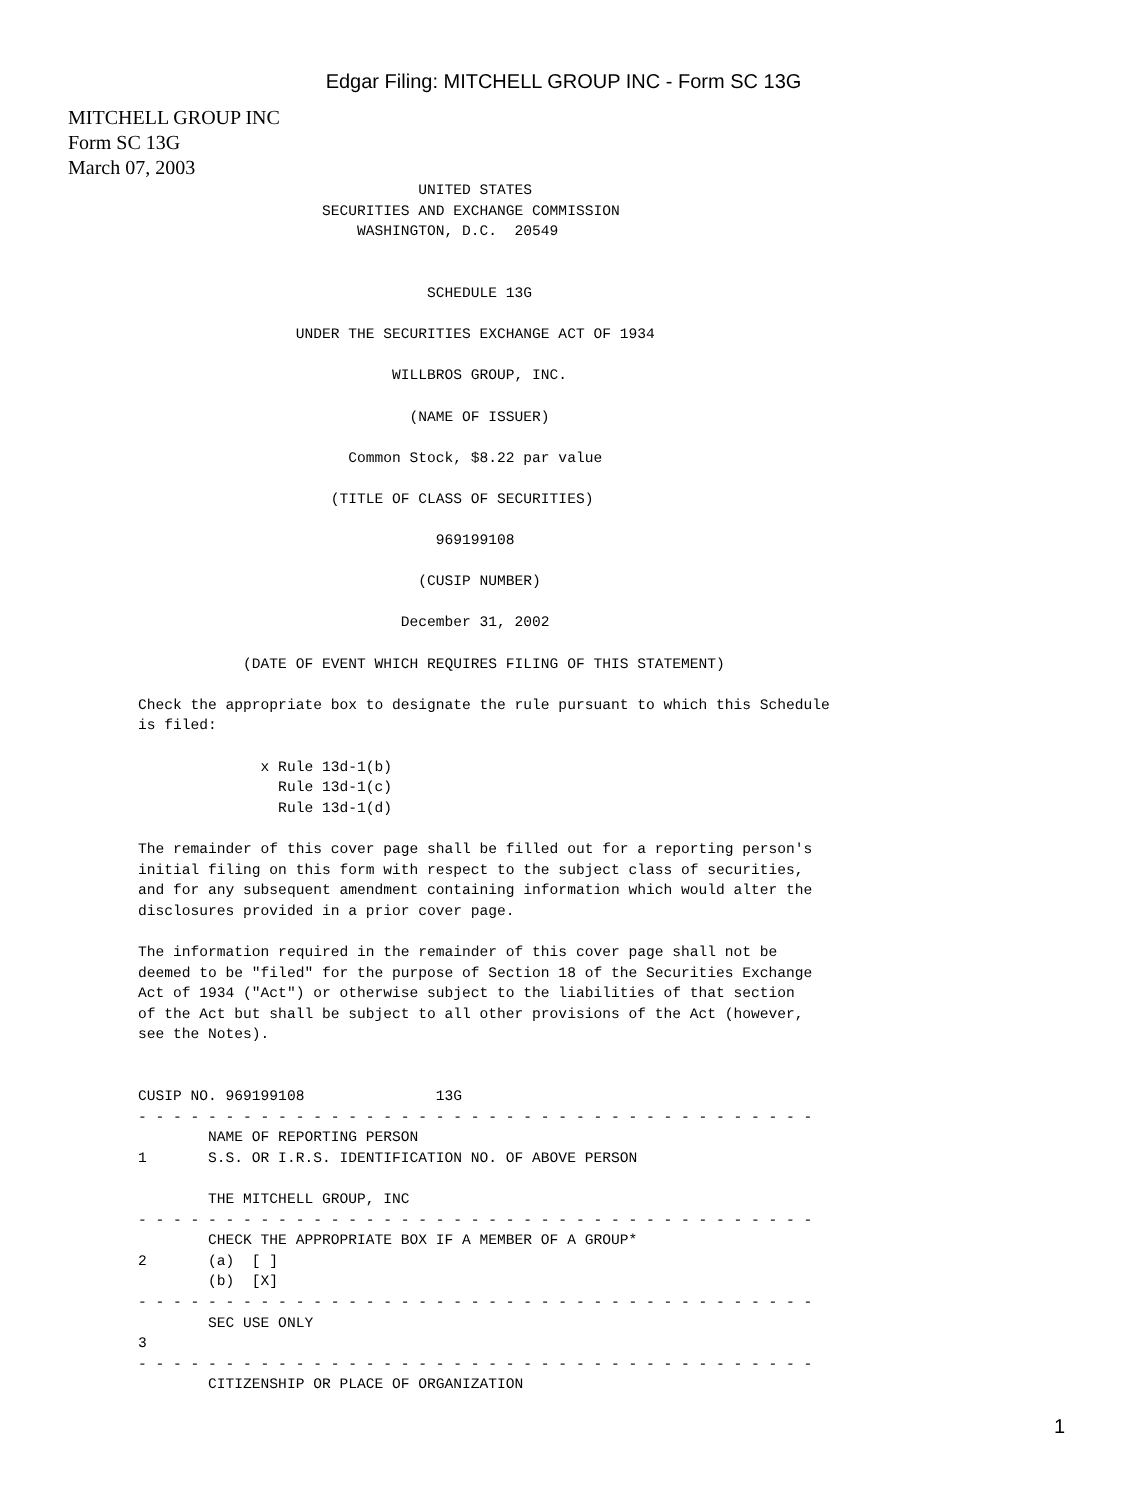Edgar Filing: MITCHELL GROUP INC - Form SC 13G
MITCHELL GROUP INC
Form SC 13G
March 07, 2003
                                UNITED STATES
                     SECURITIES AND EXCHANGE COMMISSION
                         WASHINGTON, D.C.  20549


                                 SCHEDULE 13G

                  UNDER THE SECURITIES EXCHANGE ACT OF 1934

                             WILLBROS GROUP, INC.

                               (NAME OF ISSUER)

                        Common Stock, $8.22 par value

                      (TITLE OF CLASS OF SECURITIES)

                                  969199108

                                (CUSIP NUMBER)

                              December 31, 2002

            (DATE OF EVENT WHICH REQUIRES FILING OF THIS STATEMENT)

Check the appropriate box to designate the rule pursuant to which this Schedule
is filed:

              x Rule 13d-1(b)
                Rule 13d-1(c)
                Rule 13d-1(d)

The remainder of this cover page shall be filled out for a reporting person's
initial filing on this form with respect to the subject class of securities,
and for any subsequent amendment containing information which would alter the
disclosures provided in a prior cover page.

The information required in the remainder of this cover page shall not be
deemed to be "filed" for the purpose of Section 18 of the Securities Exchange
Act of 1934 ("Act") or otherwise subject to the liabilities of that section
of the Act but shall be subject to all other provisions of the Act (however,
see the Notes).


CUSIP NO. 969199108               13G
- - - - - - - - - - - - - - - - - - - - - - - - - - - - - - - - - - - - - - -
        NAME OF REPORTING PERSON
1       S.S. OR I.R.S. IDENTIFICATION NO. OF ABOVE PERSON

        THE MITCHELL GROUP, INC
- - - - - - - - - - - - - - - - - - - - - - - - - - - - - - - - - - - - - - -
        CHECK THE APPROPRIATE BOX IF A MEMBER OF A GROUP*
2       (a)  [ ]
        (b)  [X]
- - - - - - - - - - - - - - - - - - - - - - - - - - - - - - - - - - - - - - -
        SEC USE ONLY
3
- - - - - - - - - - - - - - - - - - - - - - - - - - - - - - - - - - - - - - -
        CITIZENSHIP OR PLACE OF ORGANIZATION
1